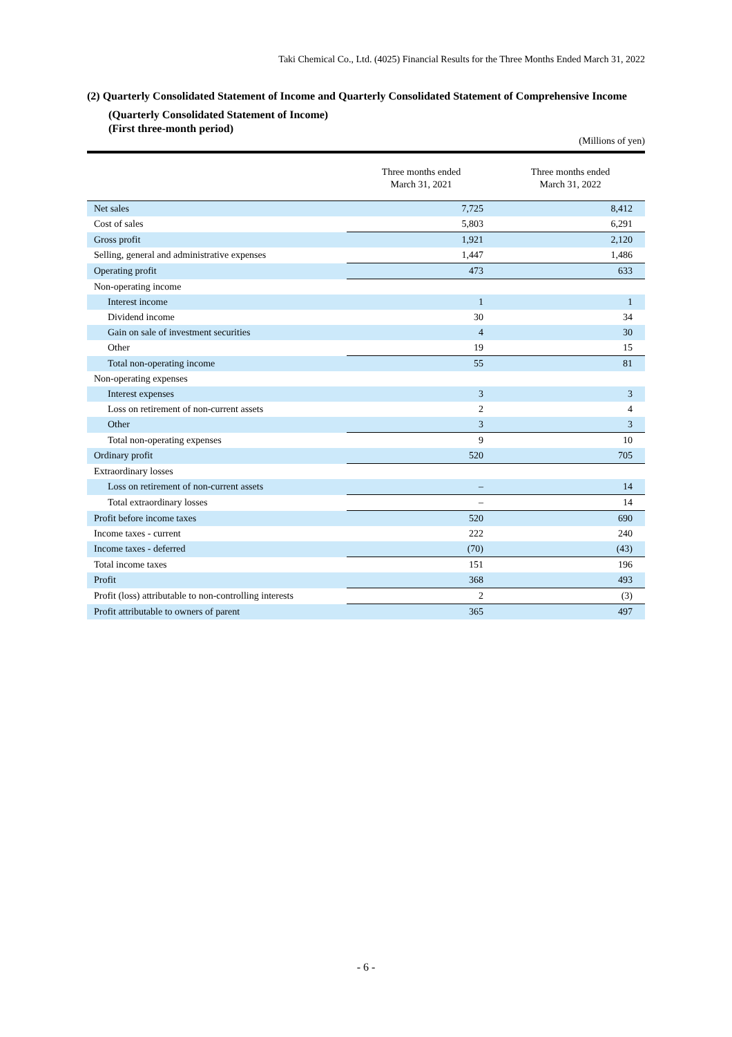Taki Chemical Co., Ltd. (4025) Financial Results for the Three Months Ended March 31, 2022
(2) Quarterly Consolidated Statement of Income and Quarterly Consolidated Statement of Comprehensive Income
(Quarterly Consolidated Statement of Income)
(First three-month period)
(Millions of yen)
| | Three months ended March 31, 2021 | Three months ended March 31, 2022 |
| --- | --- | --- |
| Net sales | 7,725 | 8,412 |
| Cost of sales | 5,803 | 6,291 |
| Gross profit | 1,921 | 2,120 |
| Selling, general and administrative expenses | 1,447 | 1,486 |
| Operating profit | 473 | 633 |
| Non-operating income | | |
| Interest income | 1 | 1 |
| Dividend income | 30 | 34 |
| Gain on sale of investment securities | 4 | 30 |
| Other | 19 | 15 |
| Total non-operating income | 55 | 81 |
| Non-operating expenses | | |
| Interest expenses | 3 | 3 |
| Loss on retirement of non-current assets | 2 | 4 |
| Other | 3 | 3 |
| Total non-operating expenses | 9 | 10 |
| Ordinary profit | 520 | 705 |
| Extraordinary losses | | |
| Loss on retirement of non-current assets | – | 14 |
| Total extraordinary losses | – | 14 |
| Profit before income taxes | 520 | 690 |
| Income taxes - current | 222 | 240 |
| Income taxes - deferred | (70) | (43) |
| Total income taxes | 151 | 196 |
| Profit | 368 | 493 |
| Profit (loss) attributable to non-controlling interests | 2 | (3) |
| Profit attributable to owners of parent | 365 | 497 |
- 6 -